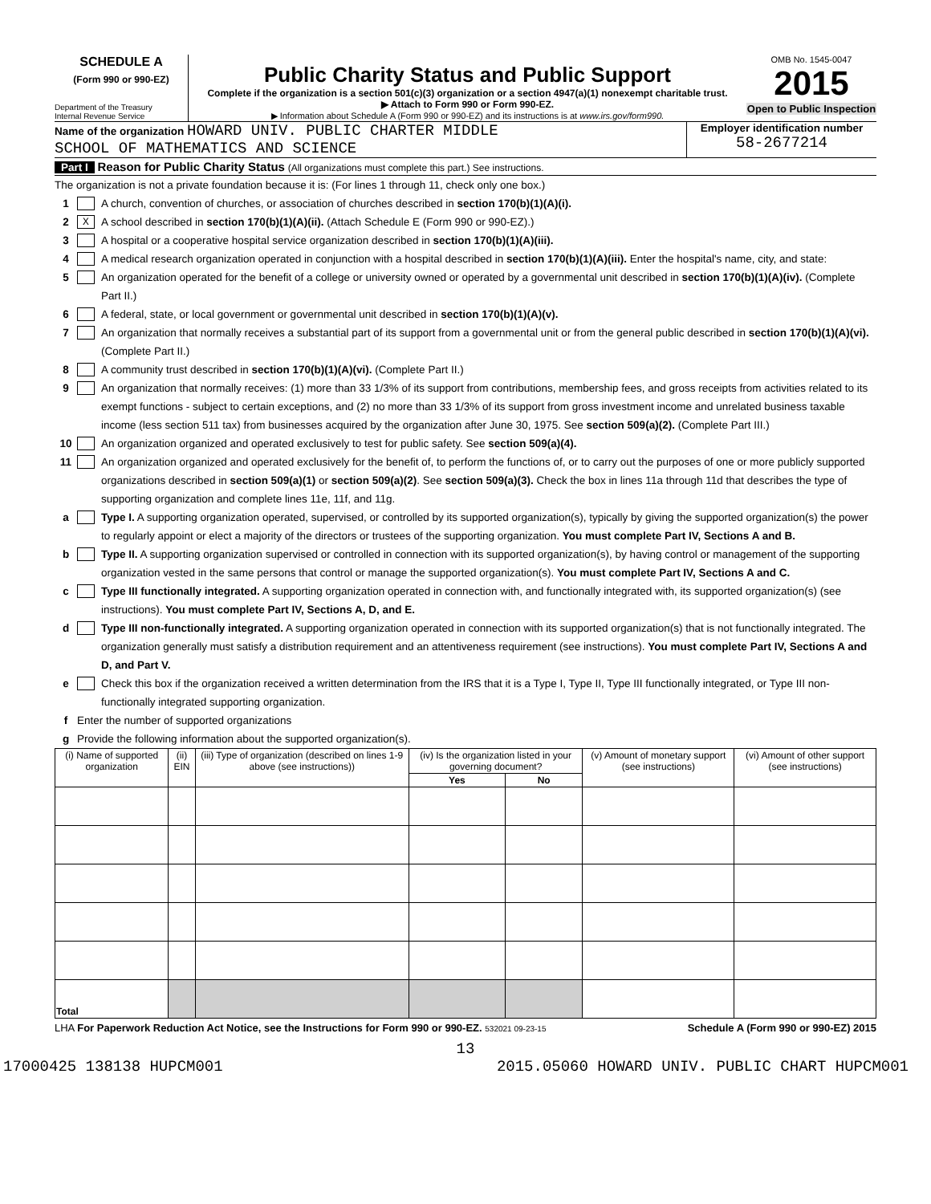SCHEDULE A
(Form 990 or 990-EZ)
Department of the Treasury
Internal Revenue Service
Public Charity Status and Public Support
Complete if the organization is a section 501(c)(3) organization or a section 4947(a)(1) nonexempt charitable trust.
▶ Attach to Form 990 or Form 990-EZ.
▶ Information about Schedule A (Form 990 or 990-EZ) and its instructions is at www.irs.gov/form990.
OMB No. 1545-0047
2015
Open to Public Inspection
Name of the organization HOWARD UNIV. PUBLIC CHARTER MIDDLE
SCHOOL OF MATHEMATICS AND SCIENCE
Employer identification number
58-2677214
Part I Reason for Public Charity Status (All organizations must complete this part.) See instructions.
The organization is not a private foundation because it is: (For lines 1 through 11, check only one box.)
1 A church, convention of churches, or association of churches described in section 170(b)(1)(A)(i).
2 X A school described in section 170(b)(1)(A)(ii). (Attach Schedule E (Form 990 or 990-EZ).)
3 A hospital or a cooperative hospital service organization described in section 170(b)(1)(A)(iii).
4 A medical research organization operated in conjunction with a hospital described in section 170(b)(1)(A)(iii). Enter the hospital's name, city, and state:
5 An organization operated for the benefit of a college or university owned or operated by a governmental unit described in section 170(b)(1)(A)(iv). (Complete Part II.)
6 A federal, state, or local government or governmental unit described in section 170(b)(1)(A)(v).
7 An organization that normally receives a substantial part of its support from a governmental unit or from the general public described in section 170(b)(1)(A)(vi). (Complete Part II.)
8 A community trust described in section 170(b)(1)(A)(vi). (Complete Part II.)
9 An organization that normally receives: (1) more than 33 1/3% of its support from contributions, membership fees, and gross receipts from activities related to its exempt functions - subject to certain exceptions, and (2) no more than 33 1/3% of its support from gross investment income and unrelated business taxable income (less section 511 tax) from businesses acquired by the organization after June 30, 1975. See section 509(a)(2). (Complete Part III.)
10 An organization organized and operated exclusively to test for public safety. See section 509(a)(4).
11 An organization organized and operated exclusively for the benefit of, to perform the functions of, or to carry out the purposes of one or more publicly supported organizations described in section 509(a)(1) or section 509(a)(2). See section 509(a)(3). Check the box in lines 11a through 11d that describes the type of supporting organization and complete lines 11e, 11f, and 11g.
a Type I. A supporting organization operated, supervised, or controlled by its supported organization(s), typically by giving the supported organization(s) the power to regularly appoint or elect a majority of the directors or trustees of the supporting organization. You must complete Part IV, Sections A and B.
b Type II. A supporting organization supervised or controlled in connection with its supported organization(s), by having control or management of the supporting organization vested in the same persons that control or manage the supported organization(s). You must complete Part IV, Sections A and C.
c Type III functionally integrated. A supporting organization operated in connection with, and functionally integrated with, its supported organization(s) (see instructions). You must complete Part IV, Sections A, D, and E.
d Type III non-functionally integrated. A supporting organization operated in connection with its supported organization(s) that is not functionally integrated. The organization generally must satisfy a distribution requirement and an attentiveness requirement (see instructions). You must complete Part IV, Sections A and D, and Part V.
e Check this box if the organization received a written determination from the IRS that it is a Type I, Type II, Type III functionally integrated, or Type III non-functionally integrated supporting organization.
f Enter the number of supported organizations
g Provide the following information about the supported organization(s).
| (i) Name of supported organization | (ii) EIN | (iii) Type of organization (described on lines 1-9 above (see instructions)) | (iv) Is the organization listed in your governing document? | | (v) Amount of monetary support (see instructions) | (vi) Amount of other support (see instructions) |
| --- | --- | --- | --- | --- | --- | --- |
| | | | Yes | No | | |
| Total | | | | | | |
LHA For Paperwork Reduction Act Notice, see the Instructions for Form 990 or 990-EZ. 532021 09-23-15 Schedule A (Form 990 or 990-EZ) 2015
13
17000425 138138 HUPCM001 2015.05060 HOWARD UNIV. PUBLIC CHART HUPCM001